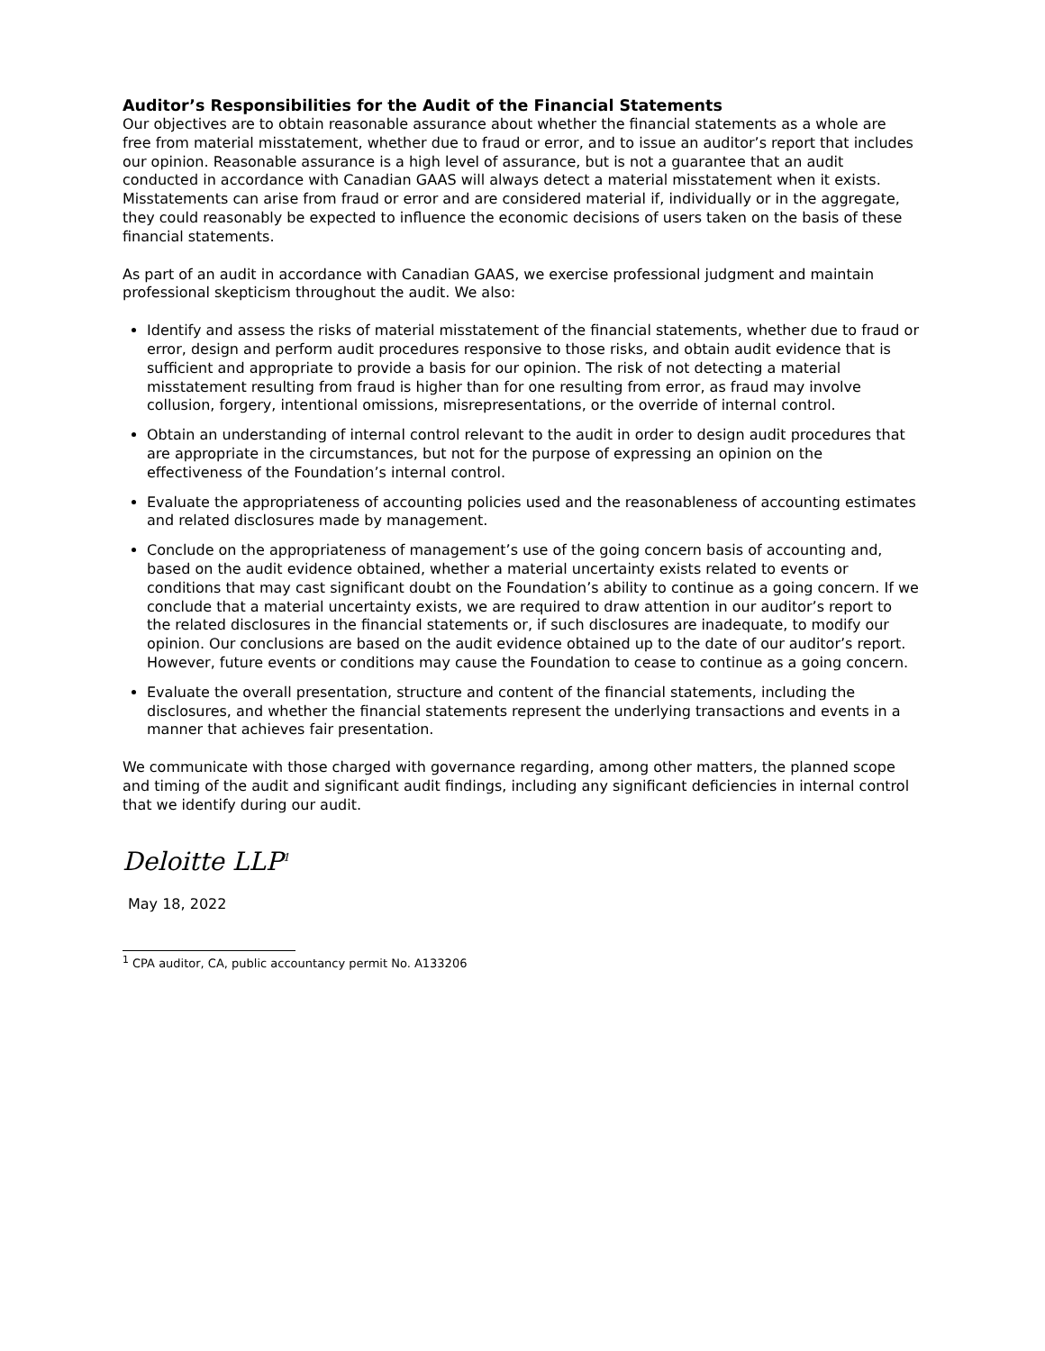Auditor’s Responsibilities for the Audit of the Financial Statements
Our objectives are to obtain reasonable assurance about whether the financial statements as a whole are free from material misstatement, whether due to fraud or error, and to issue an auditor’s report that includes our opinion. Reasonable assurance is a high level of assurance, but is not a guarantee that an audit conducted in accordance with Canadian GAAS will always detect a material misstatement when it exists. Misstatements can arise from fraud or error and are considered material if, individually or in the aggregate, they could reasonably be expected to influence the economic decisions of users taken on the basis of these financial statements.
As part of an audit in accordance with Canadian GAAS, we exercise professional judgment and maintain professional skepticism throughout the audit. We also:
Identify and assess the risks of material misstatement of the financial statements, whether due to fraud or error, design and perform audit procedures responsive to those risks, and obtain audit evidence that is sufficient and appropriate to provide a basis for our opinion. The risk of not detecting a material misstatement resulting from fraud is higher than for one resulting from error, as fraud may involve collusion, forgery, intentional omissions, misrepresentations, or the override of internal control.
Obtain an understanding of internal control relevant to the audit in order to design audit procedures that are appropriate in the circumstances, but not for the purpose of expressing an opinion on the effectiveness of the Foundation’s internal control.
Evaluate the appropriateness of accounting policies used and the reasonableness of accounting estimates and related disclosures made by management.
Conclude on the appropriateness of management’s use of the going concern basis of accounting and, based on the audit evidence obtained, whether a material uncertainty exists related to events or conditions that may cast significant doubt on the Foundation’s ability to continue as a going concern. If we conclude that a material uncertainty exists, we are required to draw attention in our auditor’s report to the related disclosures in the financial statements or, if such disclosures are inadequate, to modify our opinion. Our conclusions are based on the audit evidence obtained up to the date of our auditor’s report. However, future events or conditions may cause the Foundation to cease to continue as a going concern.
Evaluate the overall presentation, structure and content of the financial statements, including the disclosures, and whether the financial statements represent the underlying transactions and events in a manner that achieves fair presentation.
We communicate with those charged with governance regarding, among other matters, the planned scope and timing of the audit and significant audit findings, including any significant deficiencies in internal control that we identify during our audit.
Deloitte LLP<sup>1</sup>
May 18, 2022
<sup>1</sup> CPA auditor, CA, public accountancy permit No. A133206